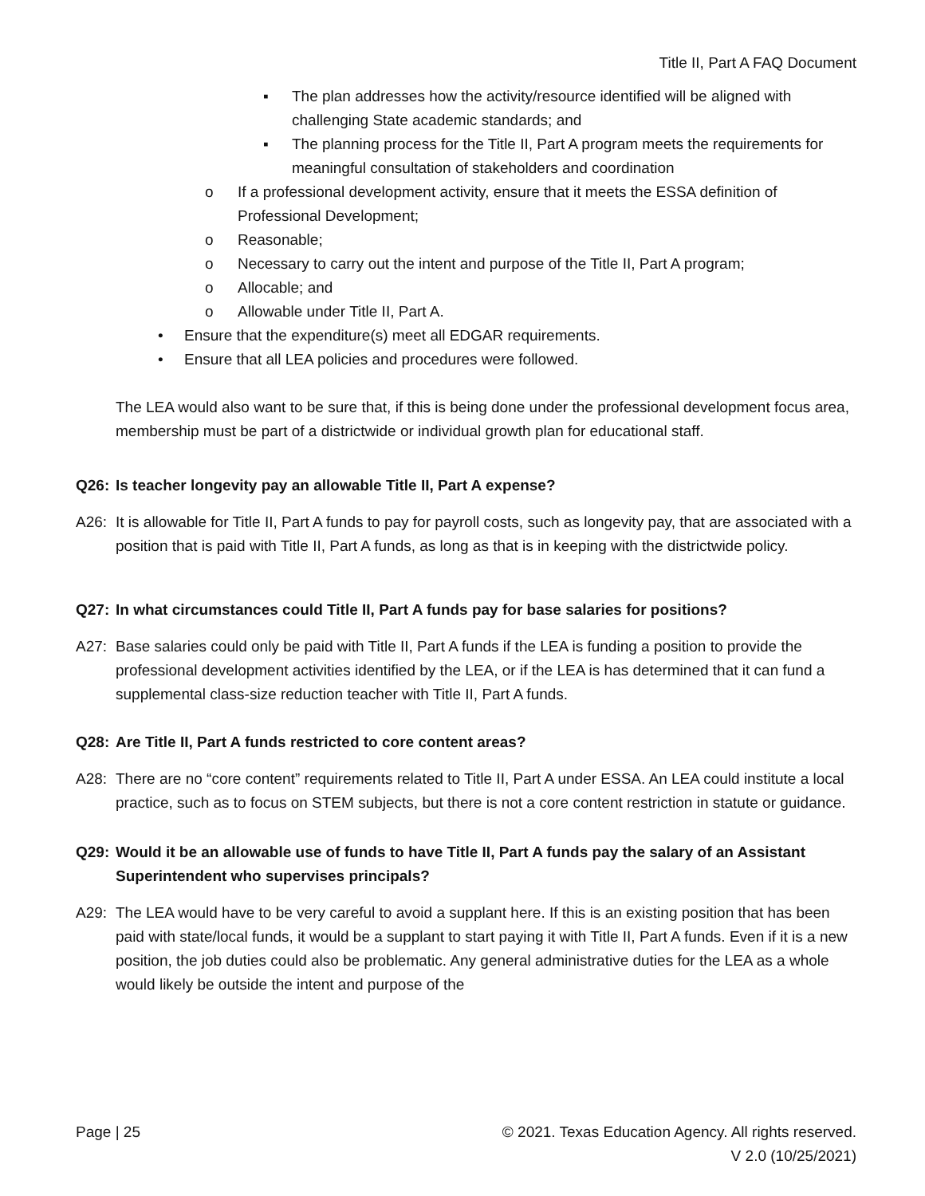Title II, Part A FAQ Document
▪ The plan addresses how the activity/resource identified will be aligned with challenging State academic standards; and
▪ The planning process for the Title II, Part A program meets the requirements for meaningful consultation of stakeholders and coordination
o If a professional development activity, ensure that it meets the ESSA definition of Professional Development;
o Reasonable;
o Necessary to carry out the intent and purpose of the Title II, Part A program;
o Allocable; and
o Allowable under Title II, Part A.
• Ensure that the expenditure(s) meet all EDGAR requirements.
• Ensure that all LEA policies and procedures were followed.
The LEA would also want to be sure that, if this is being done under the professional development focus area, membership must be part of a districtwide or individual growth plan for educational staff.
Q26: Is teacher longevity pay an allowable Title II, Part A expense?
A26: It is allowable for Title II, Part A funds to pay for payroll costs, such as longevity pay, that are associated with a position that is paid with Title II, Part A funds, as long as that is in keeping with the districtwide policy.
Q27: In what circumstances could Title II, Part A funds pay for base salaries for positions?
A27: Base salaries could only be paid with Title II, Part A funds if the LEA is funding a position to provide the professional development activities identified by the LEA, or if the LEA is has determined that it can fund a supplemental class-size reduction teacher with Title II, Part A funds.
Q28: Are Title II, Part A funds restricted to core content areas?
A28: There are no “core content” requirements related to Title II, Part A under ESSA. An LEA could institute a local practice, such as to focus on STEM subjects, but there is not a core content restriction in statute or guidance.
Q29: Would it be an allowable use of funds to have Title II, Part A funds pay the salary of an Assistant Superintendent who supervises principals?
A29: The LEA would have to be very careful to avoid a supplant here. If this is an existing position that has been paid with state/local funds, it would be a supplant to start paying it with Title II, Part A funds. Even if it is a new position, the job duties could also be problematic. Any general administrative duties for the LEA as a whole would likely be outside the intent and purpose of the
Page | 25 © 2021. Texas Education Agency. All rights reserved.
V 2.0 (10/25/2021)